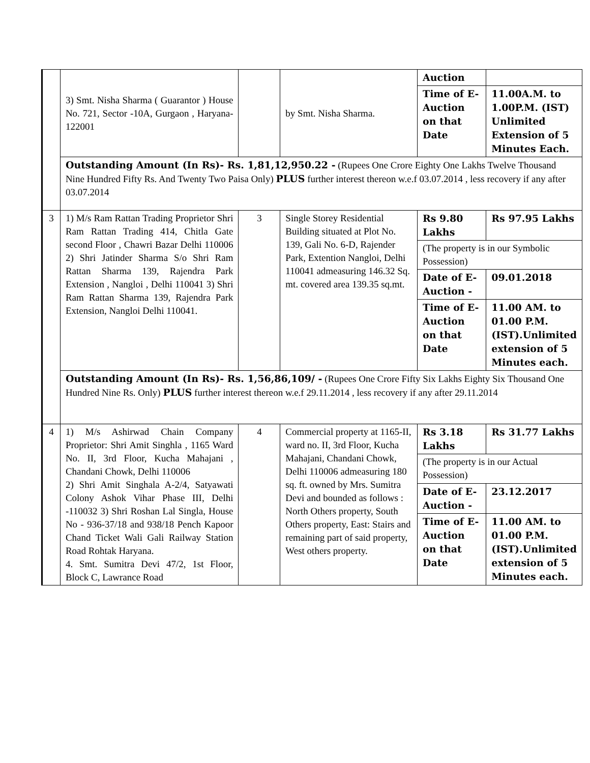| | 3) Smt. Nisha Sharma ( Guarantor ) House No. 721, Sector -10A, Gurgaon , Haryana-122001 | | by Smt. Nisha Sharma. | Auction | |
| | | | | Time of E-Auction on that Date | 11.00A.M. to 1.00P.M. (IST) Unlimited Extension of 5 Minutes Each. |
| | Outstanding Amount (In Rs)- Rs. 1,81,12,950.22 - (Rupees One Crore Eighty One Lakhs Twelve Thousand Nine Hundred Fifty Rs. And Twenty Two Paisa Only) PLUS further interest thereon w.e.f 03.07.2014 , less recovery if any after 03.07.2014 | | | | |
| 3 | 1) M/s Ram Rattan Trading Proprietor Shri Ram Rattan Trading 414, Chitla Gate second Floor , Chawri Bazar Delhi 110006 2) Shri Jatinder Sharma S/o Shri Ram Rattan Sharma 139, Rajendra Park Extension , Nangloi , Delhi 110041 3) Shri Ram Rattan Sharma 139, Rajendra Park Extension, Nangloi Delhi 110041. | 3 | Single Storey Residential Building situated at Plot No. 139, Gali No. 6-D, Rajender Park, Extention Nangloi, Delhi 110041 admeasuring 146.32 Sq. mt. covered area 139.35 sq.mt. | Rs 9.80 Lakhs | Rs 97.95 Lakhs |
| | | | | (The property is in our Symbolic Possession) | |
| | | | | Date of E-Auction - | 09.01.2018 |
| | | | | Time of E-Auction on that Date | 11.00 AM. to 01.00 P.M. (IST).Unlimited extension of 5 Minutes each. |
| | Outstanding Amount (In Rs)- Rs. 1,56,86,109/ - (Rupees One Crore Fifty Six Lakhs Eighty Six Thousand One Hundred Nine Rs. Only) PLUS further interest thereon w.e.f 29.11.2014 , less recovery if any after 29.11.2014 | | | | |
| 4 | 1) M/s Ashirwad Chain Company Proprietor: Shri Amit Singhla , 1165 Ward No. II, 3rd Floor, Kucha Mahajani , Chandani Chowk, Delhi 110006 2) Shri Amit Singhala A-2/4, Satyawati Colony Ashok Vihar Phase III, Delhi -110032 3) Shri Roshan Lal Singla, House No - 936-37/18 and 938/18 Pench Kapoor Chand Ticket Wali Gali Railway Station Road Rohtak Haryana. 4. Smt. Sumitra Devi 47/2, 1st Floor, Block C, Lawrance Road | 4 | Commercial property at 1165-II, ward no. II, 3rd Floor, Kucha Mahajani, Chandani Chowk, Delhi 110006 admeasuring 180 sq. ft. owned by Mrs. Sumitra Devi and bounded as follows : North Others property, South Others property, East: Stairs and remaining part of said property, West others property. | Rs 3.18 Lakhs | Rs 31.77 Lakhs |
| | | | | (The property is in our Actual Possession) | |
| | | | | Date of E-Auction - | 23.12.2017 |
| | | | | Time of E-Auction on that Date | 11.00 AM. to 01.00 P.M. (IST).Unlimited extension of 5 Minutes each. |